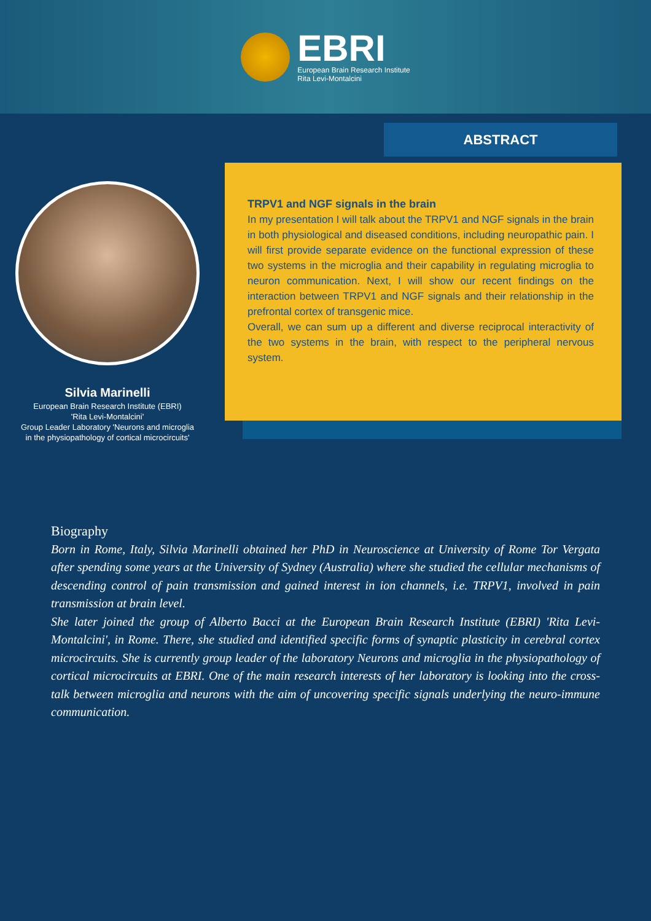EBRI
European Brain Research Institute
Rita Levi-Montalcini
ABSTRACT
TRPV1 and NGF signals in the brain
In my presentation I will talk about the TRPV1 and NGF signals in the brain in both physiological and diseased conditions, including neuropathic pain. I will first provide separate evidence on the functional expression of these two systems in the microglia and their capability in regulating microglia to neuron communication. Next, I will show our recent findings on the interaction between TRPV1 and NGF signals and their relationship in the prefrontal cortex of transgenic mice.
Overall, we can sum up a different and diverse reciprocal interactivity of the two systems in the brain, with respect to the peripheral nervous system.
Silvia Marinelli
European Brain Research Institute (EBRI)
'Rita Levi-Montalcini'
Group Leader Laboratory 'Neurons and microglia
in the physiopathology of cortical microcircuits'
Biography
Born in Rome, Italy, Silvia Marinelli obtained her PhD in Neuroscience at University of Rome Tor Vergata after spending some years at the University of Sydney (Australia) where she studied the cellular mechanisms of descending control of pain transmission and gained interest in ion channels, i.e. TRPV1, involved in pain transmission at brain level.
She later joined the group of Alberto Bacci at the European Brain Research Institute (EBRI) 'Rita Levi-Montalcini', in Rome. There, she studied and identified specific forms of synaptic plasticity in cerebral cortex microcircuits. She is currently group leader of the laboratory Neurons and microglia in the physiopathology of cortical microcircuits at EBRI. One of the main research interests of her laboratory is looking into the cross-talk between microglia and neurons with the aim of uncovering specific signals underlying the neuro-immune communication.